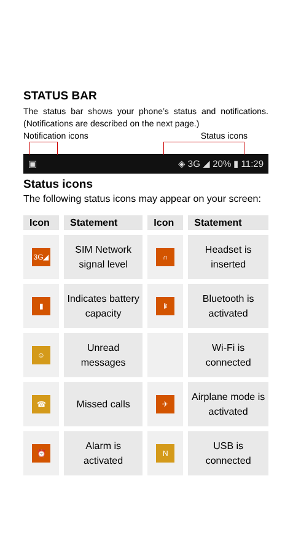STATUS BAR
The status bar shows your phone’s status and notifications. (Notifications are described on the next page.)
Notification icons Status icons
▣ ◈ 3G ◢ 20% ▮ 11:29
Status icons
The following status icons may appear on your screen:
| Icon | Statement | Icon | Statement |
| --- | --- | --- | --- |
| 3G◢ | SIM Network signal level | ∩ | Headset is inserted |
| ▮ | Indicates battery capacity | ᛒ | Bluetooth is activated |
| ☺ | Unread messages | | Wi-Fi is connected |
| ☎ | Missed calls | ✈ | Airplane mode is activated |
| ⏰ | Alarm is activated | N | USB is connected |